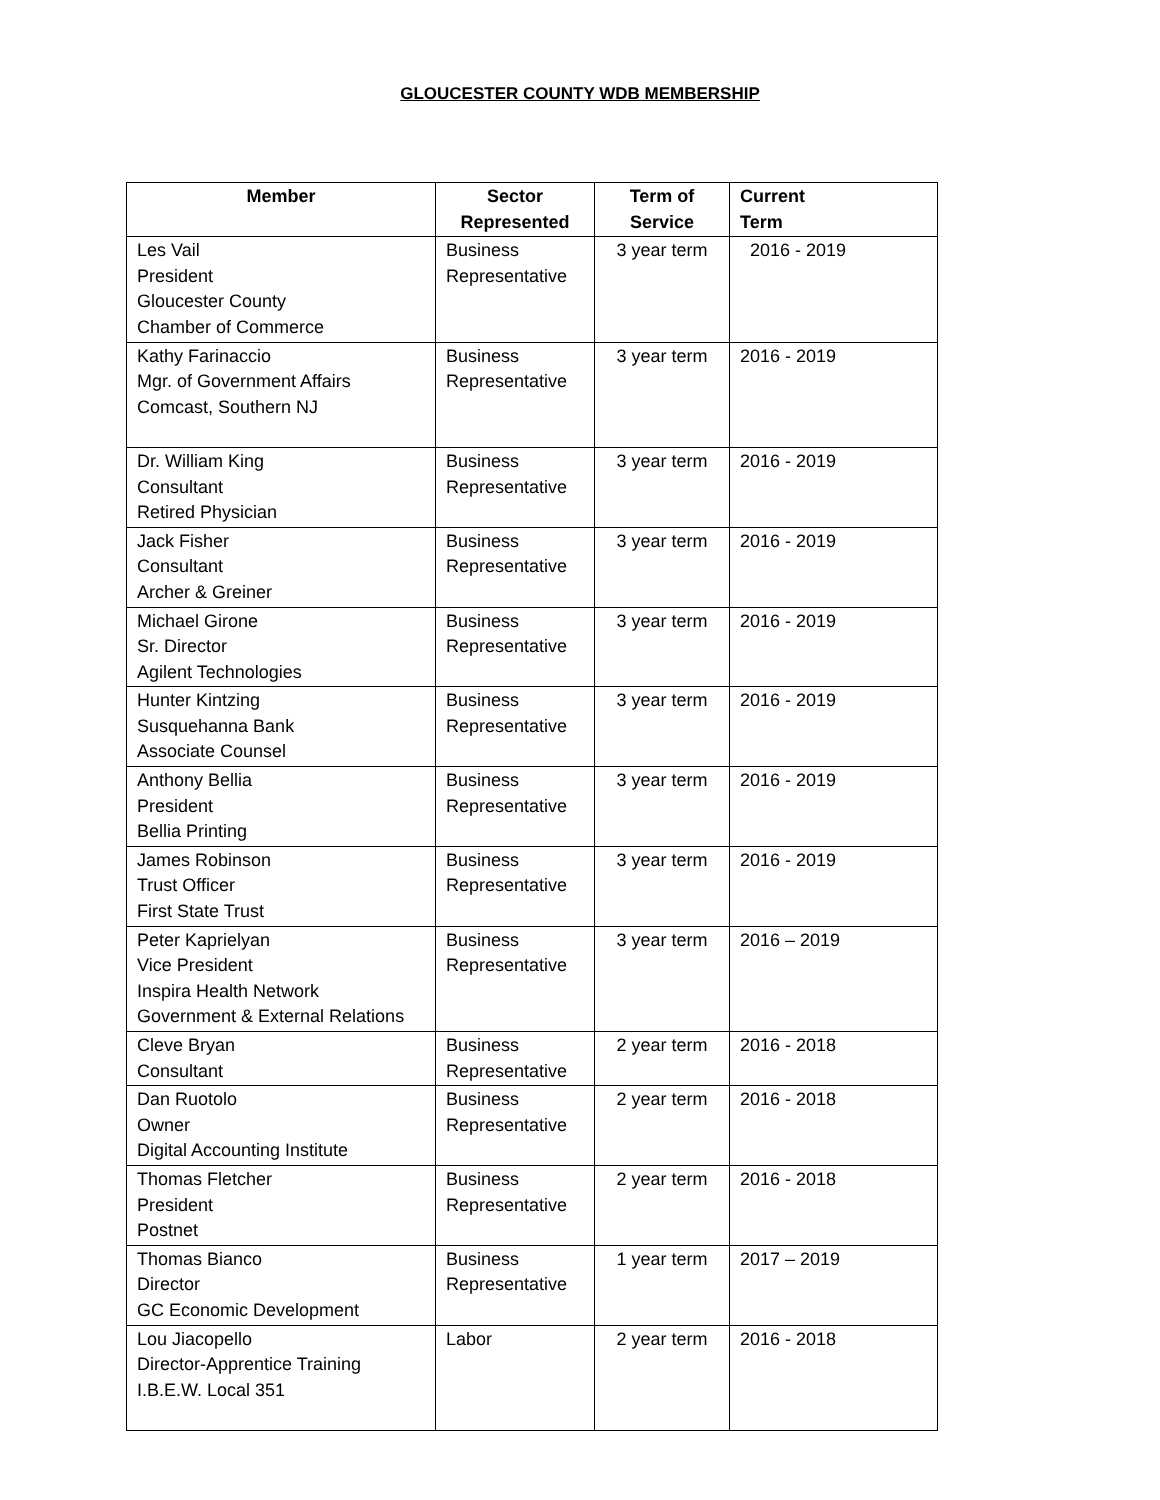GLOUCESTER COUNTY WDB MEMBERSHIP
| Member | Sector Represented | Term of Service | Current Term |
| --- | --- | --- | --- |
| Les Vail President Gloucester County Chamber of Commerce | Business Representative | 3 year term | 2016 - 2019 |
| Kathy Farinaccio Mgr. of Government Affairs Comcast, Southern NJ | Business Representative | 3 year term | 2016 - 2019 |
| Dr. William King Consultant Retired Physician | Business Representative | 3 year term | 2016 - 2019 |
| Jack Fisher Consultant Archer & Greiner | Business Representative | 3 year term | 2016 - 2019 |
| Michael Girone Sr. Director Agilent Technologies | Business Representative | 3 year term | 2016 - 2019 |
| Hunter Kintzing Susquehanna Bank Associate Counsel | Business Representative | 3 year term | 2016 - 2019 |
| Anthony Bellia President Bellia Printing | Business Representative | 3 year term | 2016 - 2019 |
| James Robinson Trust Officer First State Trust | Business Representative | 3 year term | 2016 - 2019 |
| Peter Kaprielyan Vice President Inspira Health Network Government & External Relations | Business Representative | 3 year term | 2016 – 2019 |
| Cleve Bryan Consultant | Business Representative | 2 year term | 2016 - 2018 |
| Dan Ruotolo Owner Digital Accounting Institute | Business Representative | 2 year term | 2016 - 2018 |
| Thomas Fletcher President Postnet | Business Representative | 2 year term | 2016 - 2018 |
| Thomas Bianco Director GC Economic Development | Business Representative | 1 year term | 2017 – 2019 |
| Lou Jiacopello Director-Apprentice Training I.B.E.W. Local 351 | Labor | 2 year term | 2016 - 2018 |